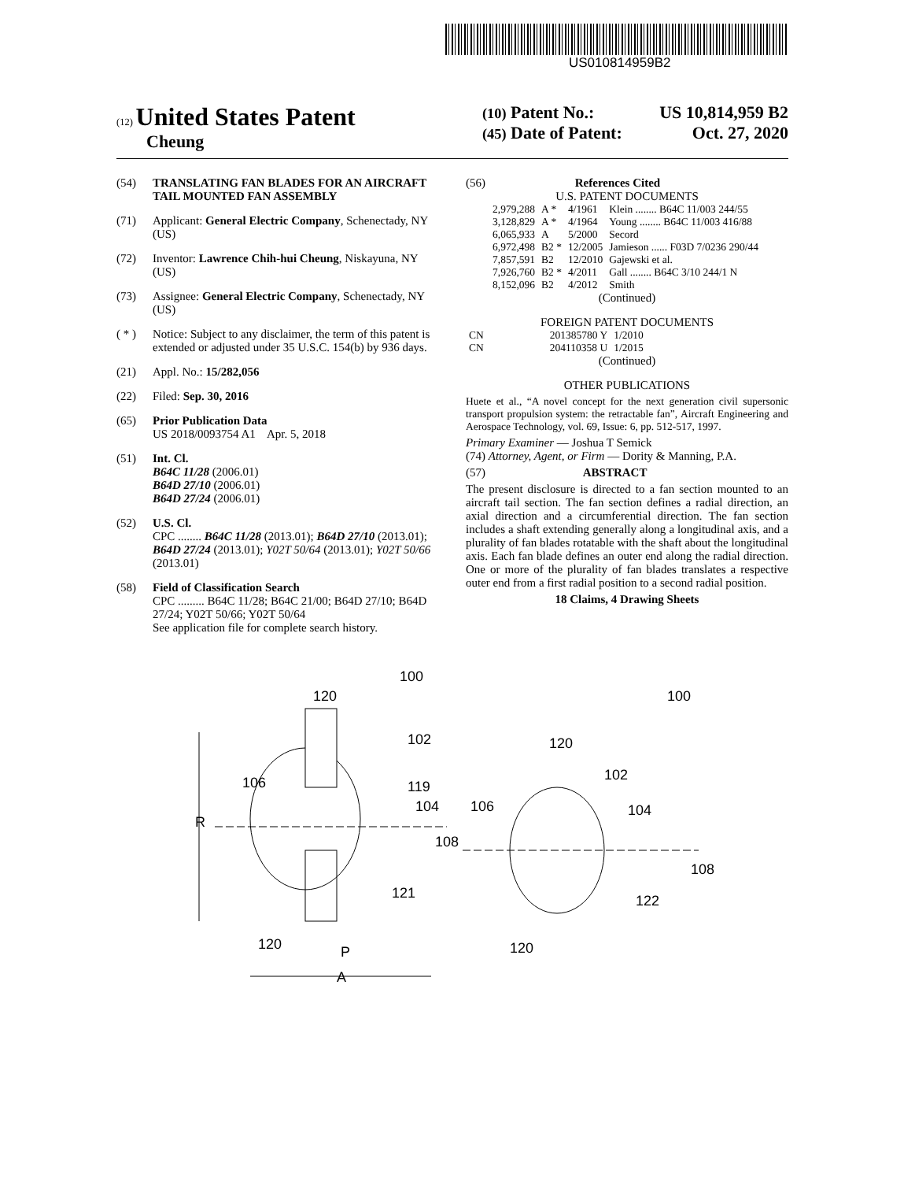US010814959B2
(12) United States Patent
Cheung
(10) Patent No.: US 10,814,959 B2
(45) Date of Patent: Oct. 27, 2020
(54) TRANSLATING FAN BLADES FOR AN AIRCRAFT TAIL MOUNTED FAN ASSEMBLY
(71) Applicant: General Electric Company, Schenectady, NY (US)
(72) Inventor: Lawrence Chih-hui Cheung, Niskayuna, NY (US)
(73) Assignee: General Electric Company, Schenectady, NY (US)
( * ) Notice: Subject to any disclaimer, the term of this patent is extended or adjusted under 35 U.S.C. 154(b) by 936 days.
(21) Appl. No.: 15/282,056
(22) Filed: Sep. 30, 2016
(65) Prior Publication Data
US 2018/0093754 A1 Apr. 5, 2018
(51) Int. Cl.
B64C 11/28 (2006.01)
B64D 27/10 (2006.01)
B64D 27/24 (2006.01)
(52) U.S. Cl.
CPC ........ B64C 11/28 (2013.01); B64D 27/10 (2013.01); B64D 27/24 (2013.01); Y02T 50/64 (2013.01); Y02T 50/66 (2013.01)
(58) Field of Classification Search
CPC ......... B64C 11/28; B64C 21/00; B64D 27/10; B64D 27/24; Y02T 50/66; Y02T 50/64
See application file for complete search history.
(56) References Cited
U.S. PATENT DOCUMENTS
| 2,979,288 | A * | 4/1961 | Klein ........ B64C 11/003 244/55 |
| 3,128,829 | A * | 4/1964 | Young ........ B64C 11/003 416/88 |
| 6,065,933 | A | 5/2000 | Secord |
| 6,972,498 | B2 * | 12/2005 | Jamieson ...... F03D 7/0236 290/44 |
| 7,857,591 | B2 | 12/2010 | Gajewski et al. |
| 7,926,760 | B2 * | 4/2011 | Gall ........ B64C 3/10 244/1 N |
| 8,152,096 | B2 | 4/2012 | Smith |
(Continued)
FOREIGN PATENT DOCUMENTS
| CN | 201385780 Y | 1/2010 |
| CN | 204110358 U | 1/2015 |
(Continued)
OTHER PUBLICATIONS
Huete et al., “A novel concept for the next generation civil supersonic transport propulsion system: the retractable fan”, Aircraft Engineering and Aerospace Technology, vol. 69, Issue: 6, pp. 512-517, 1997.
Primary Examiner — Joshua T Semick
(74) Attorney, Agent, or Firm — Dority & Manning, P.A.
(57) ABSTRACT
The present disclosure is directed to a fan section mounted to an aircraft tail section. The fan section defines a radial direction, an axial direction and a circumferential direction. The fan section includes a shaft extending generally along a longitudinal axis, and a plurality of fan blades rotatable with the shaft about the longitudinal axis. Each fan blade defines an outer end along the radial direction. One or more of the plurality of fan blades translates a respective outer end from a first radial position to a second radial position.
18 Claims, 4 Drawing Sheets
R
A
120
100
102
119
104
106
108
121
120
P
100
120
102
104
106
108
122
120